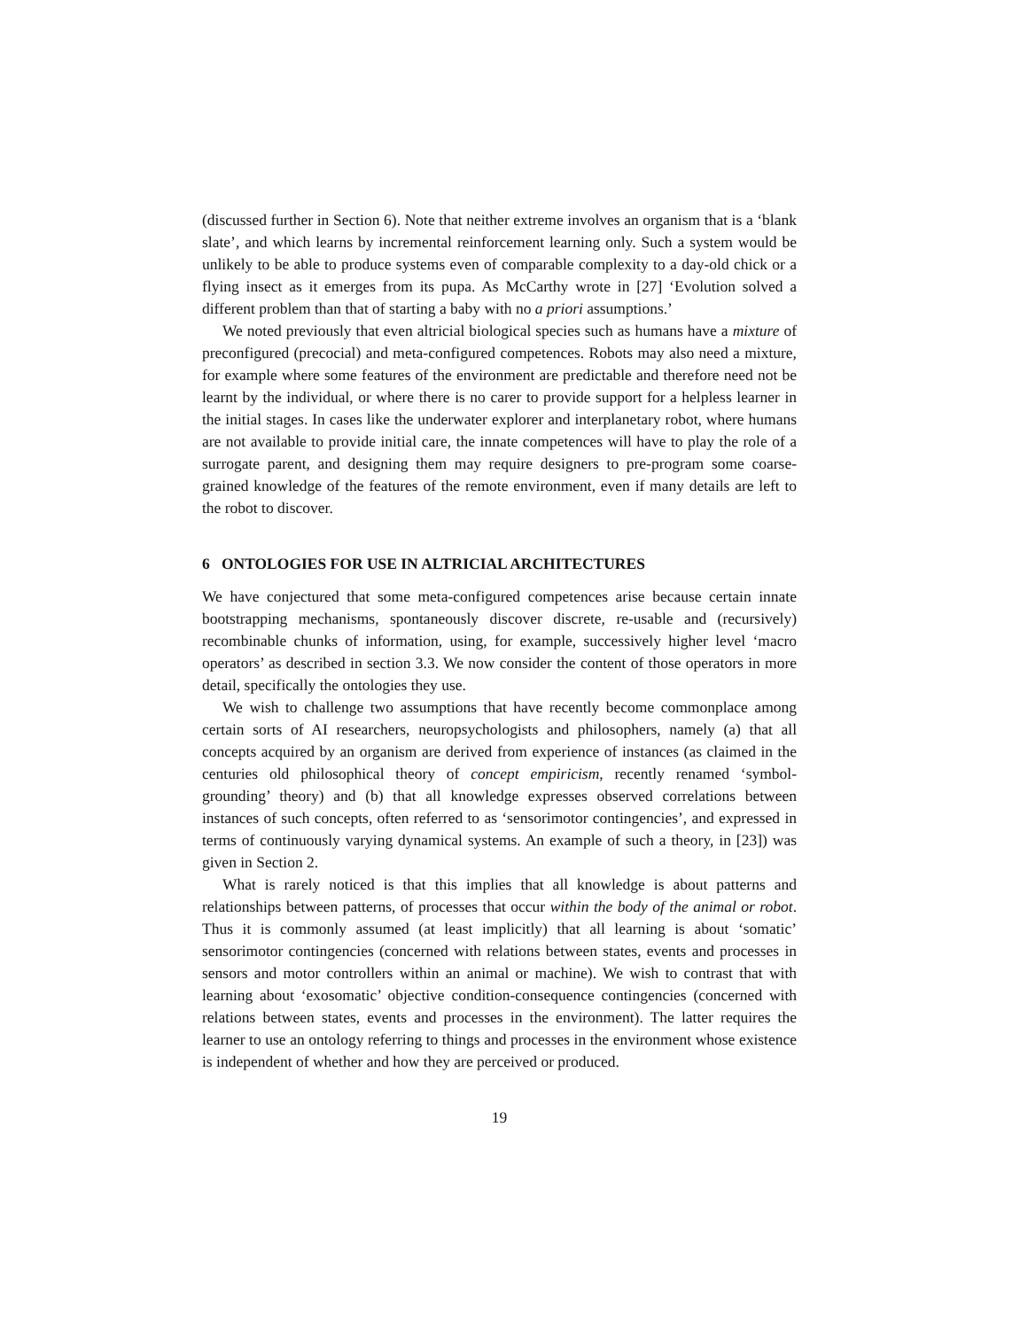(discussed further in Section 6). Note that neither extreme involves an organism that is a ‘blank slate’, and which learns by incremental reinforcement learning only. Such a system would be unlikely to be able to produce systems even of comparable complexity to a day-old chick or a flying insect as it emerges from its pupa. As McCarthy wrote in [27] ‘Evolution solved a different problem than that of starting a baby with no a priori assumptions.’
We noted previously that even altricial biological species such as humans have a mixture of preconfigured (precocial) and meta-configured competences. Robots may also need a mixture, for example where some features of the environment are predictable and therefore need not be learnt by the individual, or where there is no carer to provide support for a helpless learner in the initial stages. In cases like the underwater explorer and interplanetary robot, where humans are not available to provide initial care, the innate competences will have to play the role of a surrogate parent, and designing them may require designers to pre-program some coarse-grained knowledge of the features of the remote environment, even if many details are left to the robot to discover.
6 ONTOLOGIES FOR USE IN ALTRICIAL ARCHITECTURES
We have conjectured that some meta-configured competences arise because certain innate bootstrapping mechanisms, spontaneously discover discrete, re-usable and (recursively) recombinable chunks of information, using, for example, successively higher level ‘macro operators’ as described in section 3.3. We now consider the content of those operators in more detail, specifically the ontologies they use.
We wish to challenge two assumptions that have recently become commonplace among certain sorts of AI researchers, neuropsychologists and philosophers, namely (a) that all concepts acquired by an organism are derived from experience of instances (as claimed in the centuries old philosophical theory of concept empiricism, recently renamed ‘symbol-grounding’ theory) and (b) that all knowledge expresses observed correlations between instances of such concepts, often referred to as ‘sensorimotor contingencies’, and expressed in terms of continuously varying dynamical systems. An example of such a theory, in [23]) was given in Section 2.
What is rarely noticed is that this implies that all knowledge is about patterns and relationships between patterns, of processes that occur within the body of the animal or robot. Thus it is commonly assumed (at least implicitly) that all learning is about ‘somatic’ sensorimotor contingencies (concerned with relations between states, events and processes in sensors and motor controllers within an animal or machine). We wish to contrast that with learning about ‘exosomatic’ objective condition-consequence contingencies (concerned with relations between states, events and processes in the environment). The latter requires the learner to use an ontology referring to things and processes in the environment whose existence is independent of whether and how they are perceived or produced.
19